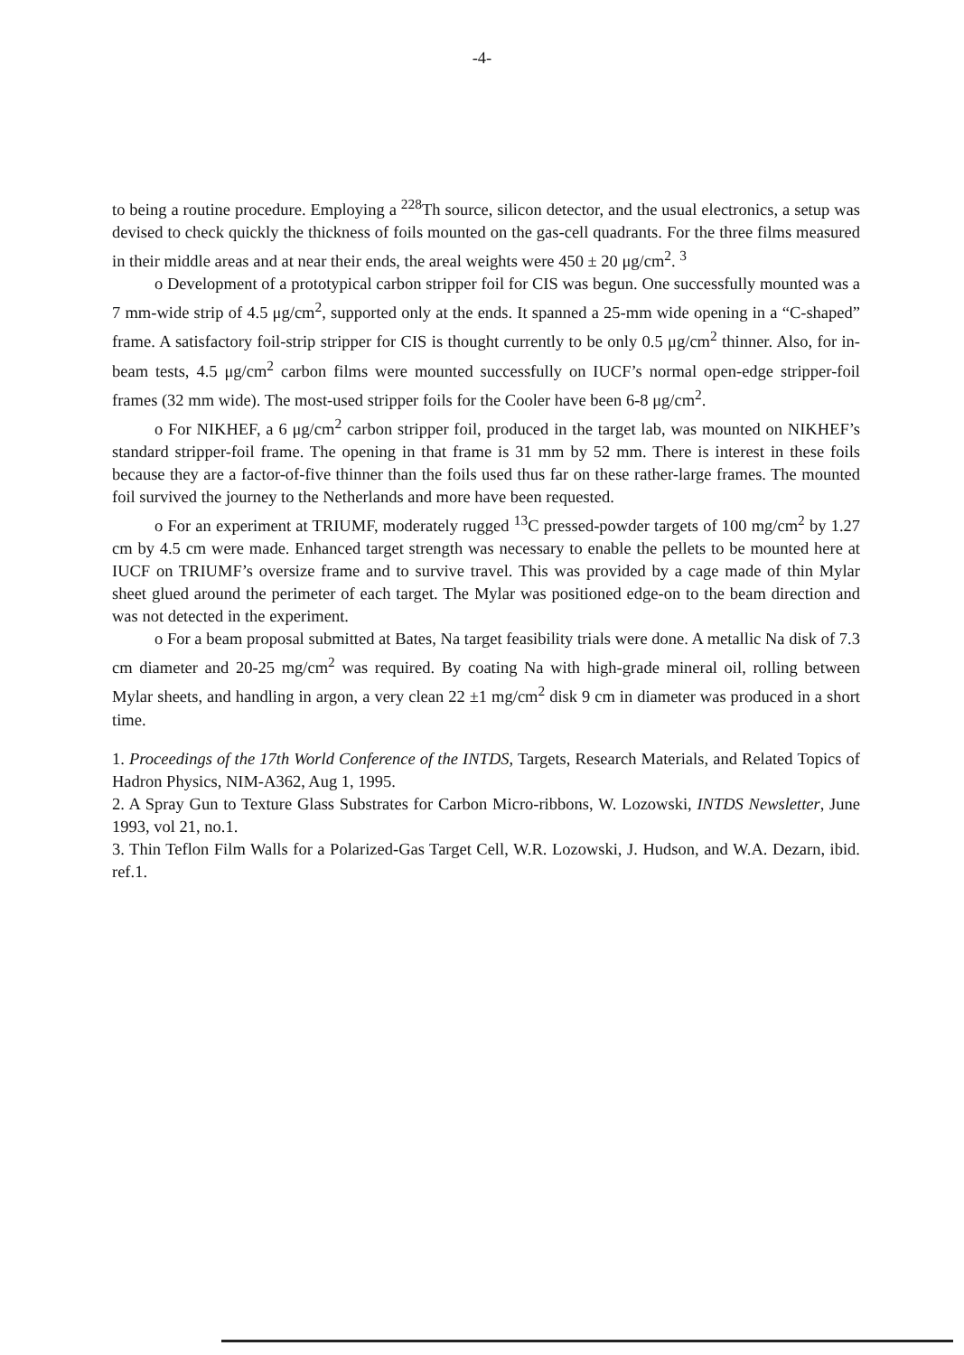-4-
to being a routine procedure. Employing a <sup>228</sup>Th source, silicon detector, and the usual electronics, a setup was devised to check quickly the thickness of foils mounted on the gas-cell quadrants. For the three films measured in their middle areas and at near their ends, the areal weights were 450 ± 20 μg/cm<sup>2</sup>. <sup>3</sup>
o Development of a prototypical carbon stripper foil for CIS was begun. One successfully mounted was a 7 mm-wide strip of 4.5 μg/cm<sup>2</sup>, supported only at the ends. It spanned a 25-mm wide opening in a “C-shaped” frame. A satisfactory foil-strip stripper for CIS is thought currently to be only 0.5 μg/cm<sup>2</sup> thinner. Also, for in-beam tests, 4.5 μg/cm<sup>2</sup> carbon films were mounted successfully on IUCF’s normal open-edge stripper-foil frames (32 mm wide). The most-used stripper foils for the Cooler have been 6-8 μg/cm<sup>2</sup>.
o For NIKHEF, a 6 μg/cm<sup>2</sup> carbon stripper foil, produced in the target lab, was mounted on NIKHEF’s standard stripper-foil frame. The opening in that frame is 31 mm by 52 mm. There is interest in these foils because they are a factor-of-five thinner than the foils used thus far on these rather-large frames. The mounted foil survived the journey to the Netherlands and more have been requested.
o For an experiment at TRIUMF, moderately rugged <sup>13</sup>C pressed-powder targets of 100 mg/cm<sup>2</sup> by 1.27 cm by 4.5 cm were made. Enhanced target strength was necessary to enable the pellets to be mounted here at IUCF on TRIUMF’s oversize frame and to survive travel. This was provided by a cage made of thin Mylar sheet glued around the perimeter of each target. The Mylar was positioned edge-on to the beam direction and was not detected in the experiment.
o For a beam proposal submitted at Bates, Na target feasibility trials were done. A metallic Na disk of 7.3 cm diameter and 20-25 mg/cm<sup>2</sup> was required. By coating Na with high-grade mineral oil, rolling between Mylar sheets, and handling in argon, a very clean 22 ±1 mg/cm<sup>2</sup> disk 9 cm in diameter was produced in a short time.
1. Proceedings of the 17th World Conference of the INTDS, Targets, Research Materials, and Related Topics of Hadron Physics, NIM-A362, Aug 1, 1995.
2. A Spray Gun to Texture Glass Substrates for Carbon Micro-ribbons, W. Lozowski, INTDS Newsletter, June 1993, vol 21, no.1.
3. Thin Teflon Film Walls for a Polarized-Gas Target Cell, W.R. Lozowski, J. Hudson, and W.A. Dezarn, ibid. ref.1.